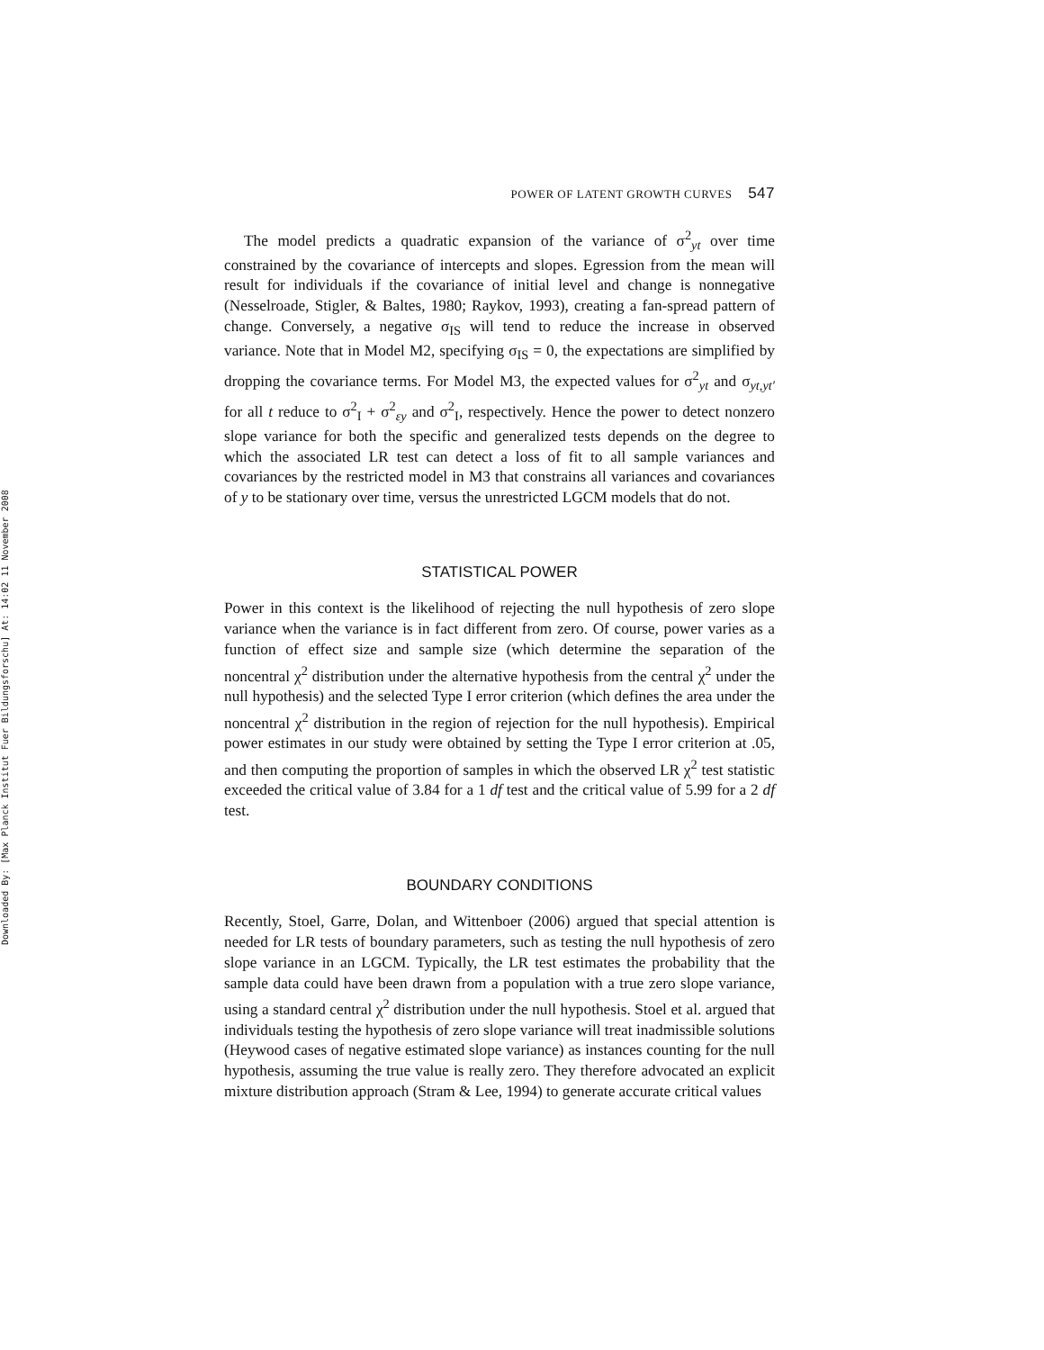Downloaded By: [Max Planck Institut Fuer Bildungsforschu] At: 14:02 11 November 2008
POWER OF LATENT GROWTH CURVES 547
The model predicts a quadratic expansion of the variance of σ<sup>2</sup><sub>yt</sub> over time constrained by the covariance of intercepts and slopes. Egression from the mean will result for individuals if the covariance of initial level and change is nonnegative (Nesselroade, Stigler, & Baltes, 1980; Raykov, 1993), creating a fan-spread pattern of change. Conversely, a negative σ<sub>IS</sub> will tend to reduce the increase in observed variance. Note that in Model M2, specifying σ<sub>IS</sub> = 0, the expectations are simplified by dropping the covariance terms. For Model M3, the expected values for σ<sup>2</sup><sub>yt</sub> and σ<sub>yt,yt′</sub> for all t reduce to σ<sup>2</sup><sub>I</sub> + σ<sup>2</sup><sub>εy</sub> and σ<sup>2</sup><sub>I</sub>, respectively. Hence the power to detect nonzero slope variance for both the specific and generalized tests depends on the degree to which the associated LR test can detect a loss of fit to all sample variances and covariances by the restricted model in M3 that constrains all variances and covariances of y to be stationary over time, versus the unrestricted LGCM models that do not.
STATISTICAL POWER
Power in this context is the likelihood of rejecting the null hypothesis of zero slope variance when the variance is in fact different from zero. Of course, power varies as a function of effect size and sample size (which determine the separation of the noncentral χ<sup>2</sup> distribution under the alternative hypothesis from the central χ<sup>2</sup> under the null hypothesis) and the selected Type I error criterion (which defines the area under the noncentral χ<sup>2</sup> distribution in the region of rejection for the null hypothesis). Empirical power estimates in our study were obtained by setting the Type I error criterion at .05, and then computing the proportion of samples in which the observed LR χ<sup>2</sup> test statistic exceeded the critical value of 3.84 for a 1 df test and the critical value of 5.99 for a 2 df test.
BOUNDARY CONDITIONS
Recently, Stoel, Garre, Dolan, and Wittenboer (2006) argued that special attention is needed for LR tests of boundary parameters, such as testing the null hypothesis of zero slope variance in an LGCM. Typically, the LR test estimates the probability that the sample data could have been drawn from a population with a true zero slope variance, using a standard central χ<sup>2</sup> distribution under the null hypothesis. Stoel et al. argued that individuals testing the hypothesis of zero slope variance will treat inadmissible solutions (Heywood cases of negative estimated slope variance) as instances counting for the null hypothesis, assuming the true value is really zero. They therefore advocated an explicit mixture distribution approach (Stram & Lee, 1994) to generate accurate critical values